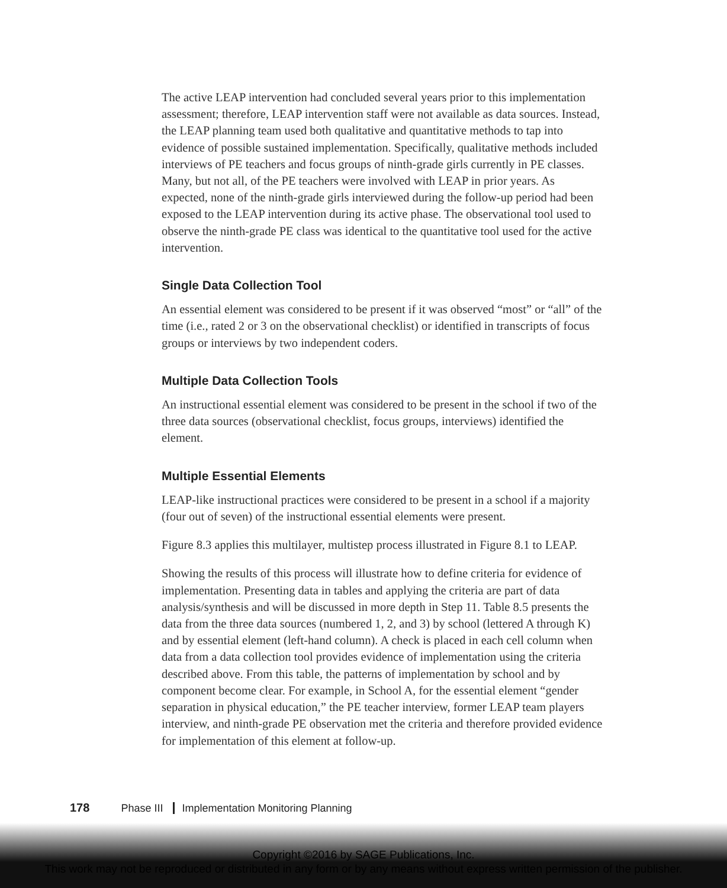The active LEAP intervention had concluded several years prior to this implementation assessment; therefore, LEAP intervention staff were not available as data sources. Instead, the LEAP planning team used both qualitative and quantitative methods to tap into evidence of possible sustained implementation. Specifically, qualitative methods included interviews of PE teachers and focus groups of ninth-grade girls currently in PE classes. Many, but not all, of the PE teachers were involved with LEAP in prior years. As expected, none of the ninth-grade girls interviewed during the follow-up period had been exposed to the LEAP intervention during its active phase. The observational tool used to observe the ninth-grade PE class was identical to the quantitative tool used for the active intervention.
Single Data Collection Tool
An essential element was considered to be present if it was observed “most” or “all” of the time (i.e., rated 2 or 3 on the observational checklist) or identified in transcripts of focus groups or interviews by two independent coders.
Multiple Data Collection Tools
An instructional essential element was considered to be present in the school if two of the three data sources (observational checklist, focus groups, interviews) identified the element.
Multiple Essential Elements
LEAP-like instructional practices were considered to be present in a school if a majority (four out of seven) of the instructional essential elements were present.
Figure 8.3 applies this multilayer, multistep process illustrated in Figure 8.1 to LEAP.
Showing the results of this process will illustrate how to define criteria for evidence of implementation. Presenting data in tables and applying the criteria are part of data analysis/synthesis and will be discussed in more depth in Step 11. Table 8.5 presents the data from the three data sources (numbered 1, 2, and 3) by school (lettered A through K) and by essential element (left-hand column). A check is placed in each cell column when data from a data collection tool provides evidence of implementation using the criteria described above. From this table, the patterns of implementation by school and by component become clear. For example, in School A, for the essential element “gender separation in physical education,” the PE teacher interview, former LEAP team players interview, and ninth-grade PE observation met the criteria and therefore provided evidence for implementation of this element at follow-up.
178 Phase III Implementation Monitoring Planning
Copyright ©2016 by SAGE Publications, Inc.
This work may not be reproduced or distributed in any form or by any means without express written permission of the publisher.